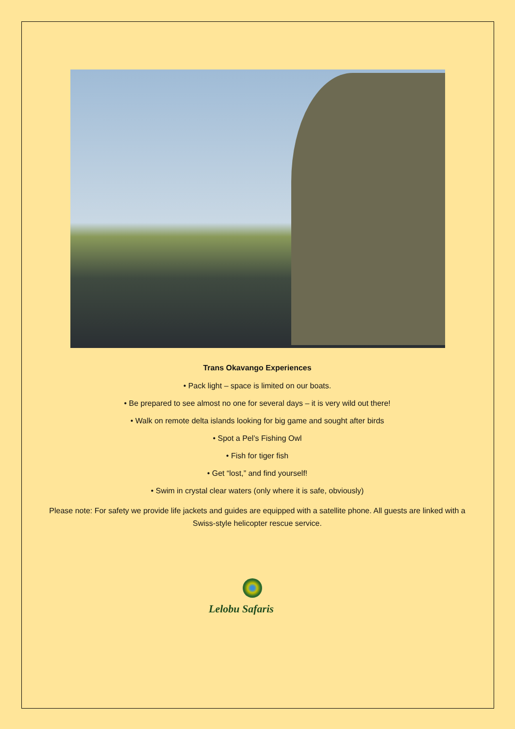Trans Okavango Experiences
• Pack light – space is limited on our boats.
• Be prepared to see almost no one for several days – it is very wild out there!
• Walk on remote delta islands looking for big game and sought after birds
• Spot a Pel’s Fishing Owl
• Fish for tiger fish
• Get “lost,” and find yourself!
• Swim in crystal clear waters (only where it is safe, obviously)
Please note: For safety we provide life jackets and guides are equipped with a satellite phone. All guests are linked with a Swiss-style helicopter rescue service.
Lelobu Safaris